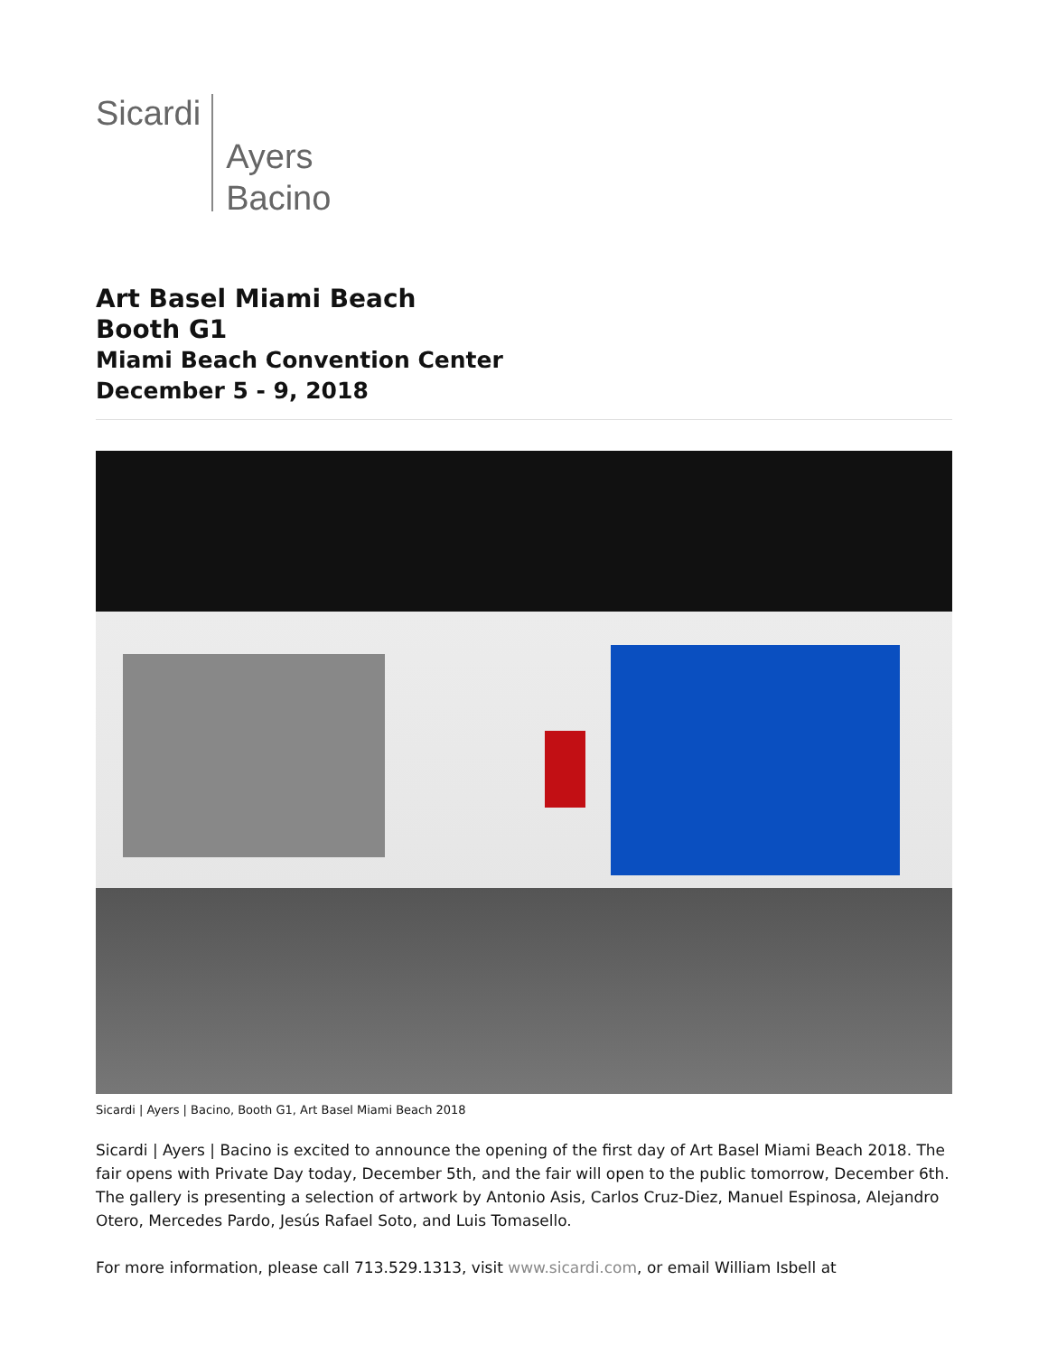Sicardi
Ayers
Bacino
Art Basel Miami Beach
Booth G1
Miami Beach Convention Center
December 5 - 9, 2018
Sicardi | Ayers | Bacino, Booth G1, Art Basel Miami Beach 2018
Sicardi | Ayers | Bacino is excited to announce the opening of the first day of Art Basel Miami Beach 2018. The fair opens with Private Day today, December 5th, and the fair will open to the public tomorrow, December 6th. The gallery is presenting a selection of artwork by Antonio Asis, Carlos Cruz-Diez, Manuel Espinosa, Alejandro Otero, Mercedes Pardo, Jesús Rafael Soto, and Luis Tomasello.
For more information, please call 713.529.1313, visit www.sicardi.com, or email William Isbell at